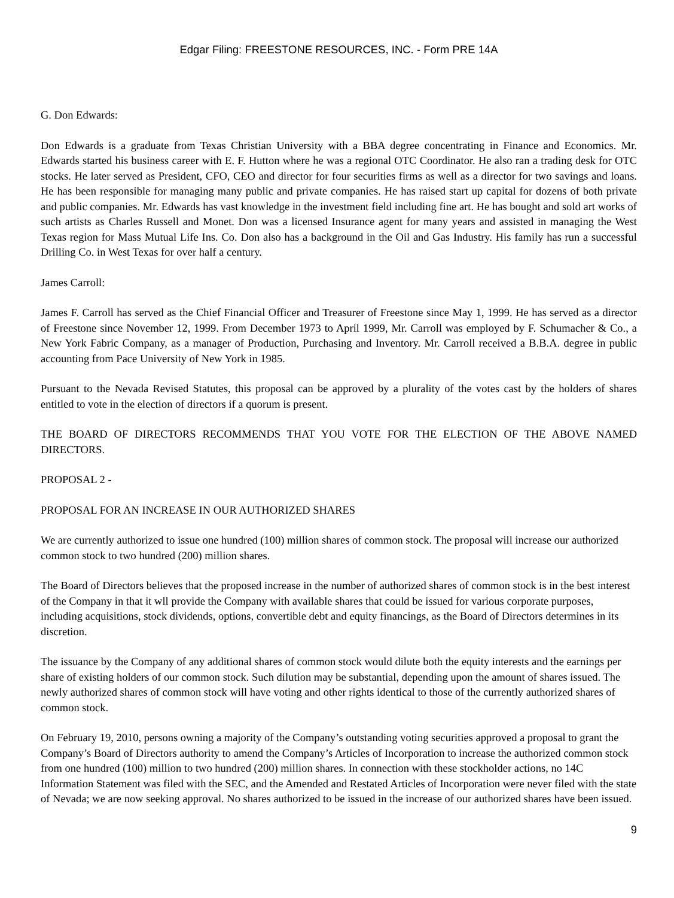Edgar Filing: FREESTONE RESOURCES, INC. - Form PRE 14A
G. Don Edwards:
Don Edwards is a graduate from Texas Christian University with a BBA degree concentrating in Finance and Economics. Mr. Edwards started his business career with E. F. Hutton where he was a regional OTC Coordinator. He also ran a trading desk for OTC stocks. He later served as President, CFO, CEO and director for four securities firms as well as a director for two savings and loans. He has been responsible for managing many public and private companies. He has raised start up capital for dozens of both private and public companies. Mr. Edwards has vast knowledge in the investment field including fine art. He has bought and sold art works of such artists as Charles Russell and Monet. Don was a licensed Insurance agent for many years and assisted in managing the West Texas region for Mass Mutual Life Ins. Co. Don also has a background in the Oil and Gas Industry. His family has run a successful Drilling Co. in West Texas for over half a century.
James Carroll:
James F. Carroll has served as the Chief Financial Officer and Treasurer of Freestone since May 1, 1999. He has served as a director of Freestone since November 12, 1999. From December 1973 to April 1999, Mr. Carroll was employed by F. Schumacher & Co., a New York Fabric Company, as a manager of Production, Purchasing and Inventory. Mr. Carroll received a B.B.A. degree in public accounting from Pace University of New York in 1985.
Pursuant to the Nevada Revised Statutes, this proposal can be approved by a plurality of the votes cast by the holders of shares entitled to vote in the election of directors if a quorum is present.
THE BOARD OF DIRECTORS RECOMMENDS THAT YOU VOTE FOR THE ELECTION OF THE ABOVE NAMED DIRECTORS.
PROPOSAL 2 -
PROPOSAL FOR AN INCREASE IN OUR AUTHORIZED SHARES
We are currently authorized to issue one hundred (100) million shares of common stock. The proposal will increase our authorized common stock to two hundred (200) million shares.
The Board of Directors believes that the proposed increase in the number of authorized shares of common stock is in the best interest of the Company in that it wll provide the Company with available shares that could be issued for various corporate purposes, including acquisitions, stock dividends, options, convertible debt and equity financings, as the Board of Directors determines in its discretion.
The issuance by the Company of any additional shares of common stock would dilute both the equity interests and the earnings per share of existing holders of our common stock. Such dilution may be substantial, depending upon the amount of shares issued. The newly authorized shares of common stock will have voting and other rights identical to those of the currently authorized shares of common stock.
On February 19, 2010, persons owning a majority of the Company’s outstanding voting securities approved a proposal to grant the Company’s Board of Directors authority to amend the Company’s Articles of Incorporation to increase the authorized common stock from one hundred (100) million to two hundred (200) million shares. In connection with these stockholder actions, no 14C Information Statement was filed with the SEC, and the Amended and Restated Articles of Incorporation were never filed with the state of Nevada; we are now seeking approval. No shares authorized to be issued in the increase of our authorized shares have been issued.
9